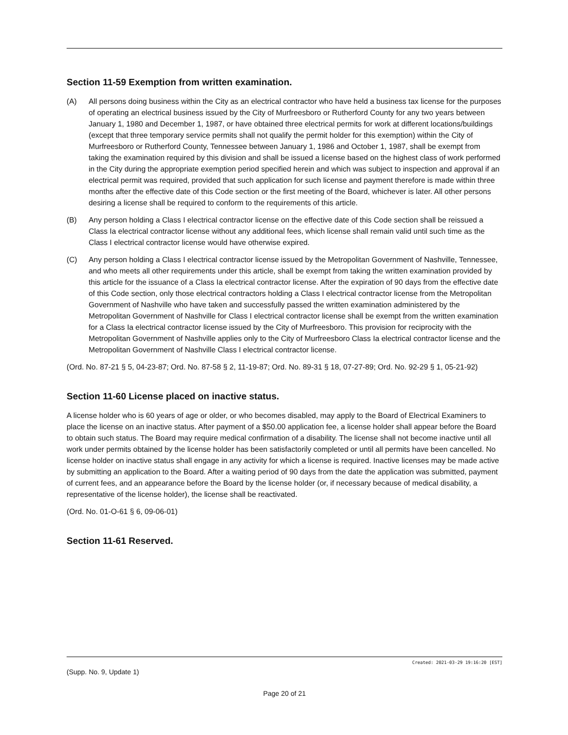Section 11-59 Exemption from written examination.
(A) All persons doing business within the City as an electrical contractor who have held a business tax license for the purposes of operating an electrical business issued by the City of Murfreesboro or Rutherford County for any two years between January 1, 1980 and December 1, 1987, or have obtained three electrical permits for work at different locations/buildings (except that three temporary service permits shall not qualify the permit holder for this exemption) within the City of Murfreesboro or Rutherford County, Tennessee between January 1, 1986 and October 1, 1987, shall be exempt from taking the examination required by this division and shall be issued a license based on the highest class of work performed in the City during the appropriate exemption period specified herein and which was subject to inspection and approval if an electrical permit was required, provided that such application for such license and payment therefore is made within three months after the effective date of this Code section or the first meeting of the Board, whichever is later. All other persons desiring a license shall be required to conform to the requirements of this article.
(B) Any person holding a Class I electrical contractor license on the effective date of this Code section shall be reissued a Class Ia electrical contractor license without any additional fees, which license shall remain valid until such time as the Class I electrical contractor license would have otherwise expired.
(C) Any person holding a Class I electrical contractor license issued by the Metropolitan Government of Nashville, Tennessee, and who meets all other requirements under this article, shall be exempt from taking the written examination provided by this article for the issuance of a Class Ia electrical contractor license. After the expiration of 90 days from the effective date of this Code section, only those electrical contractors holding a Class I electrical contractor license from the Metropolitan Government of Nashville who have taken and successfully passed the written examination administered by the Metropolitan Government of Nashville for Class I electrical contractor license shall be exempt from the written examination for a Class Ia electrical contractor license issued by the City of Murfreesboro. This provision for reciprocity with the Metropolitan Government of Nashville applies only to the City of Murfreesboro Class Ia electrical contractor license and the Metropolitan Government of Nashville Class I electrical contractor license.
(Ord. No. 87-21 § 5, 04-23-87; Ord. No. 87-58 § 2, 11-19-87; Ord. No. 89-31 § 18, 07-27-89; Ord. No. 92-29 § 1, 05-21-92)
Section 11-60 License placed on inactive status.
A license holder who is 60 years of age or older, or who becomes disabled, may apply to the Board of Electrical Examiners to place the license on an inactive status. After payment of a $50.00 application fee, a license holder shall appear before the Board to obtain such status. The Board may require medical confirmation of a disability. The license shall not become inactive until all work under permits obtained by the license holder has been satisfactorily completed or until all permits have been cancelled. No license holder on inactive status shall engage in any activity for which a license is required. Inactive licenses may be made active by submitting an application to the Board. After a waiting period of 90 days from the date the application was submitted, payment of current fees, and an appearance before the Board by the license holder (or, if necessary because of medical disability, a representative of the license holder), the license shall be reactivated.
(Ord. No. 01-O-61 § 6, 09-06-01)
Section 11-61 Reserved.
Created: 2021-03-29 19:16:20 [EST]
(Supp. No. 9, Update 1)
Page 20 of 21